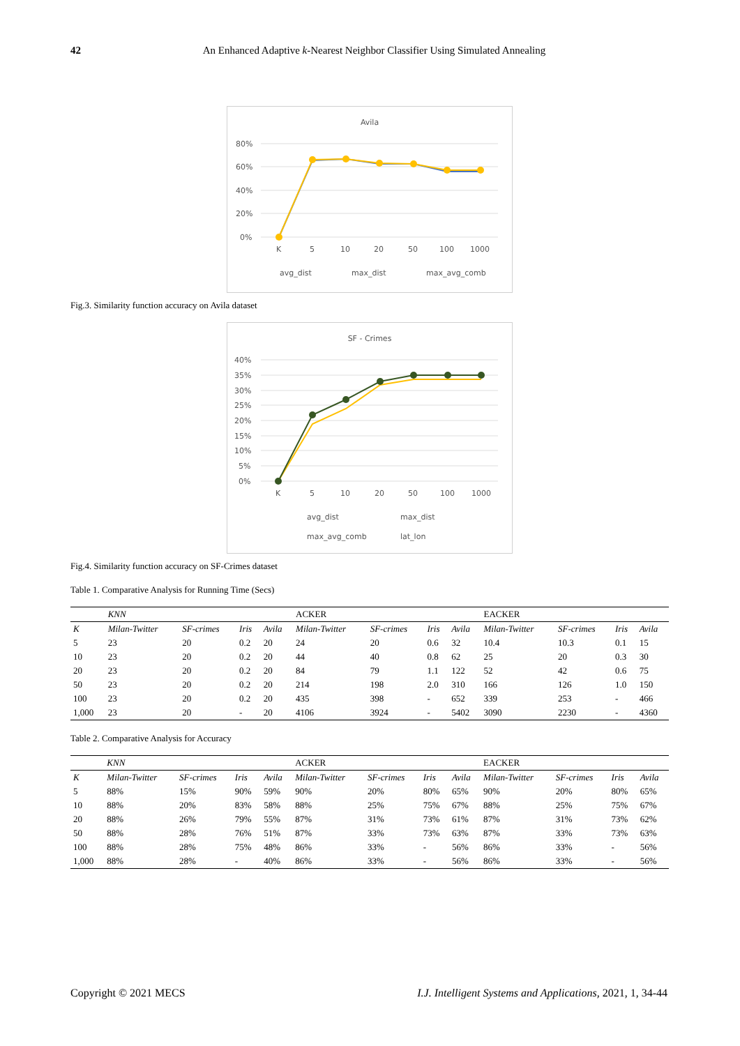42 An Enhanced Adaptive k-Nearest Neighbor Classifier Using Simulated Annealing
Avila
80%
60%
40%
20%
0%
K
5
10
20
50
100
1000
avg_dist
max_dist
max_avg_comb
Fig.3. Similarity function accuracy on Avila dataset
SF - Crimes
40%
35%
30%
25%
20%
15%
10%
5%
0%
K
5
10
20
50
100
1000
avg_dist
max_dist
max_avg_comb
lat_lon
Fig.4. Similarity function accuracy on SF-Crimes dataset
Table 1. Comparative Analysis for Running Time (Secs)
| | KNN | | | | ACKER | | | | EACKER | | | |
| --- | --- | --- | --- | --- | --- | --- | --- | --- | --- | --- | --- | --- |
| K | Milan-Twitter | SF-crimes | Iris | Avila | Milan-Twitter | SF-crimes | Iris | Avila | Milan-Twitter | SF-crimes | Iris | Avila |
| 5 | 23 | 20 | 0.2 | 20 | 24 | 20 | 0.6 | 32 | 10.4 | 10.3 | 0.1 | 15 |
| 10 | 23 | 20 | 0.2 | 20 | 44 | 40 | 0.8 | 62 | 25 | 20 | 0.3 | 30 |
| 20 | 23 | 20 | 0.2 | 20 | 84 | 79 | 1.1 | 122 | 52 | 42 | 0.6 | 75 |
| 50 | 23 | 20 | 0.2 | 20 | 214 | 198 | 2.0 | 310 | 166 | 126 | 1.0 | 150 |
| 100 | 23 | 20 | 0.2 | 20 | 435 | 398 | - | 652 | 339 | 253 | - | 466 |
| 1,000 | 23 | 20 | - | 20 | 4106 | 3924 | - | 5402 | 3090 | 2230 | - | 4360 |
Table 2. Comparative Analysis for Accuracy
| | KNN | | | | ACKER | | | | EACKER | | | |
| --- | --- | --- | --- | --- | --- | --- | --- | --- | --- | --- | --- | --- |
| K | Milan-Twitter | SF-crimes | Iris | Avila | Milan-Twitter | SF-crimes | Iris | Avila | Milan-Twitter | SF-crimes | Iris | Avila |
| 5 | 88% | 15% | 90% | 59% | 90% | 20% | 80% | 65% | 90% | 20% | 80% | 65% |
| 10 | 88% | 20% | 83% | 58% | 88% | 25% | 75% | 67% | 88% | 25% | 75% | 67% |
| 20 | 88% | 26% | 79% | 55% | 87% | 31% | 73% | 61% | 87% | 31% | 73% | 62% |
| 50 | 88% | 28% | 76% | 51% | 87% | 33% | 73% | 63% | 87% | 33% | 73% | 63% |
| 100 | 88% | 28% | 75% | 48% | 86% | 33% | - | 56% | 86% | 33% | - | 56% |
| 1,000 | 88% | 28% | - | 40% | 86% | 33% | - | 56% | 86% | 33% | - | 56% |
Copyright © 2021 MECS I.J. Intelligent Systems and Applications, 2021, 1, 34-44